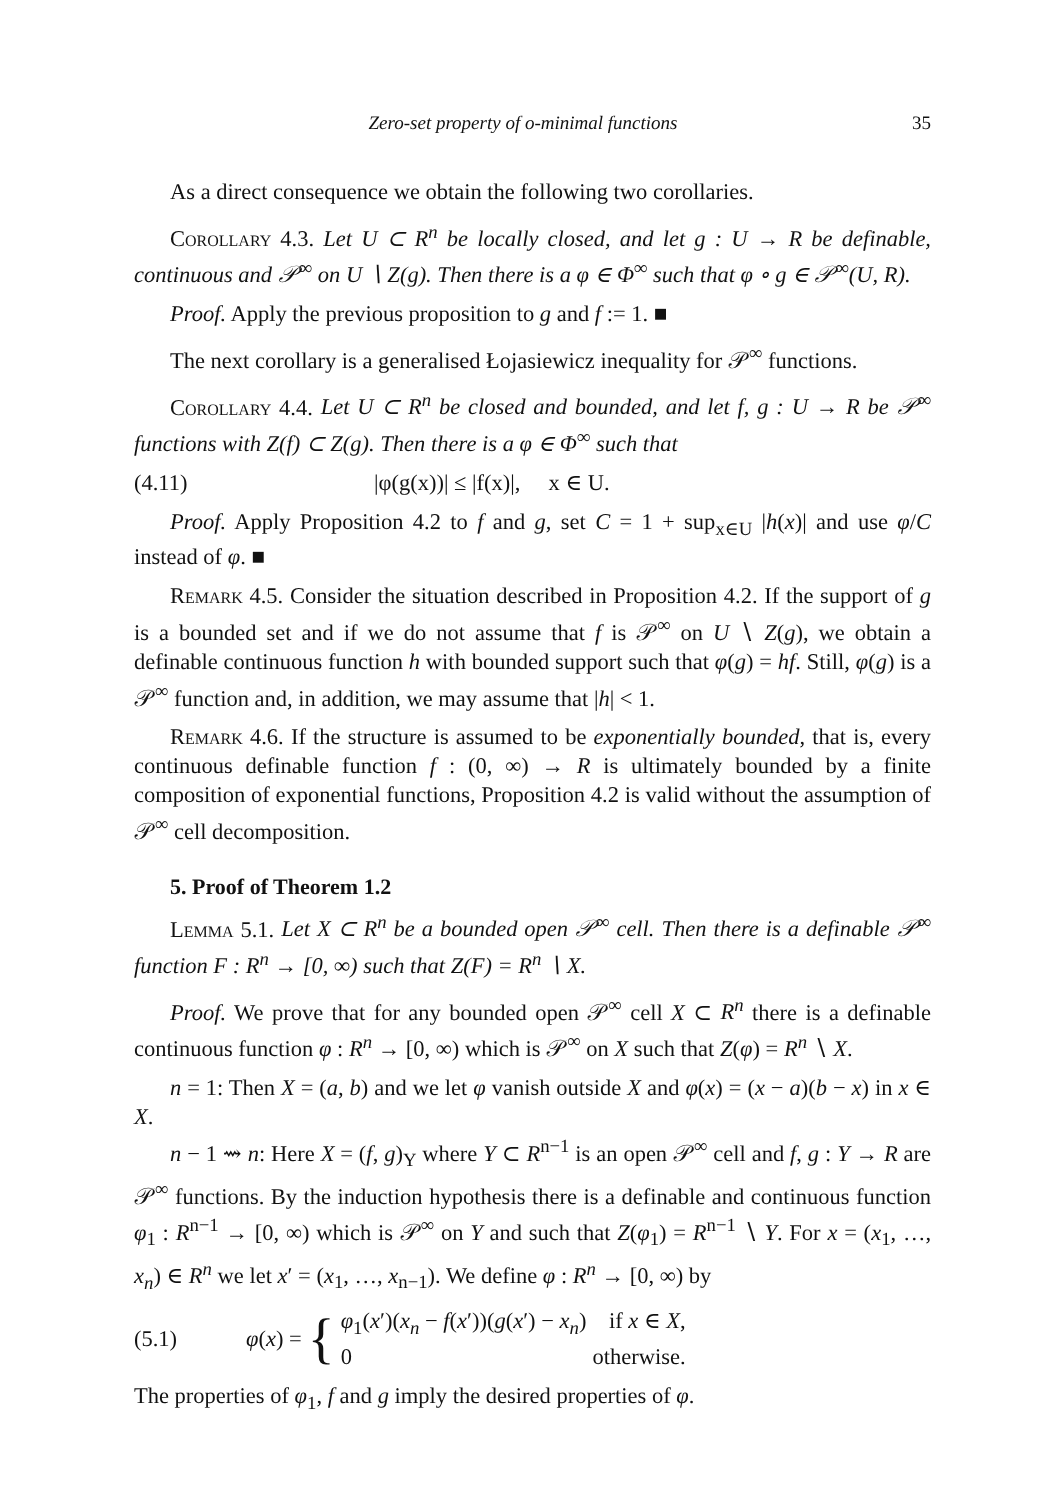Zero-set property of o-minimal functions 35
As a direct consequence we obtain the following two corollaries.
Corollary 4.3. Let U ⊂ R<sup>n</sup> be locally closed, and let g : U → R be definable, continuous and 𝒫<sup>∞</sup> on U ∖ Z(g). Then there is a φ ∈ Φ<sup>∞</sup> such that φ ∘ g ∈ 𝒫<sup>∞</sup>(U, R).
Proof. Apply the previous proposition to g and f := 1. ■
The next corollary is a generalised Łojasiewicz inequality for 𝒫<sup>∞</sup> functions.
Corollary 4.4. Let U ⊂ R<sup>n</sup> be closed and bounded, and let f, g : U → R be 𝒫<sup>∞</sup> functions with Z(f) ⊂ Z(g). Then there is a φ ∈ Φ<sup>∞</sup> such that
(4.11) |φ(g(x))| ≤ |f(x)|, x ∈ U.
Proof. Apply Proposition 4.2 to f and g, set C = 1 + sup<sub>x∈U</sub> |h(x)| and use φ/C instead of φ. ■
Remark 4.5. Consider the situation described in Proposition 4.2. If the support of g is a bounded set and if we do not assume that f is 𝒫<sup>∞</sup> on U ∖ Z(g), we obtain a definable continuous function h with bounded support such that φ(g) = hf. Still, φ(g) is a 𝒫<sup>∞</sup> function and, in addition, we may assume that |h| < 1.
Remark 4.6. If the structure is assumed to be exponentially bounded, that is, every continuous definable function f : (0, ∞) → R is ultimately bounded by a finite composition of exponential functions, Proposition 4.2 is valid without the assumption of 𝒫<sup>∞</sup> cell decomposition.
5. Proof of Theorem 1.2
Lemma 5.1. Let X ⊂ R<sup>n</sup> be a bounded open 𝒫<sup>∞</sup> cell. Then there is a definable 𝒫<sup>∞</sup> function F : R<sup>n</sup> → [0, ∞) such that Z(F) = R<sup>n</sup> ∖ X.
Proof. We prove that for any bounded open 𝒫<sup>∞</sup> cell X ⊂ R<sup>n</sup> there is a definable continuous function φ : R<sup>n</sup> → [0, ∞) which is 𝒫<sup>∞</sup> on X such that Z(φ) = R<sup>n</sup> ∖ X.
n = 1: Then X = (a, b) and we let φ vanish outside X and φ(x) = (x − a)(b − x) in x ∈ X.
n − 1 ⇝ n: Here X = (f, g)<sub>Y</sub> where Y ⊂ R<sup>n−1</sup> is an open 𝒫<sup>∞</sup> cell and f, g : Y → R are 𝒫<sup>∞</sup> functions. By the induction hypothesis there is a definable and continuous function φ<sub>1</sub> : R<sup>n−1</sup> → [0, ∞) which is 𝒫<sup>∞</sup> on Y and such that Z(φ<sub>1</sub>) = R<sup>n−1</sup> ∖ Y. For x = (x<sub>1</sub>, …, x<sub>n</sub>) ∈ R<sup>n</sup> we let x′ = (x<sub>1</sub>, …, x<sub>n−1</sub>). We define φ : R<sup>n</sup> → [0, ∞) by
(5.1)
φ(x) = {
φ<sub>1</sub>(x′)(x<sub>n</sub> − f(x′))(g(x′) − x<sub>n</sub>) if x ∈ X,
0 otherwise.
The properties of φ<sub>1</sub>, f and g imply the desired properties of φ.